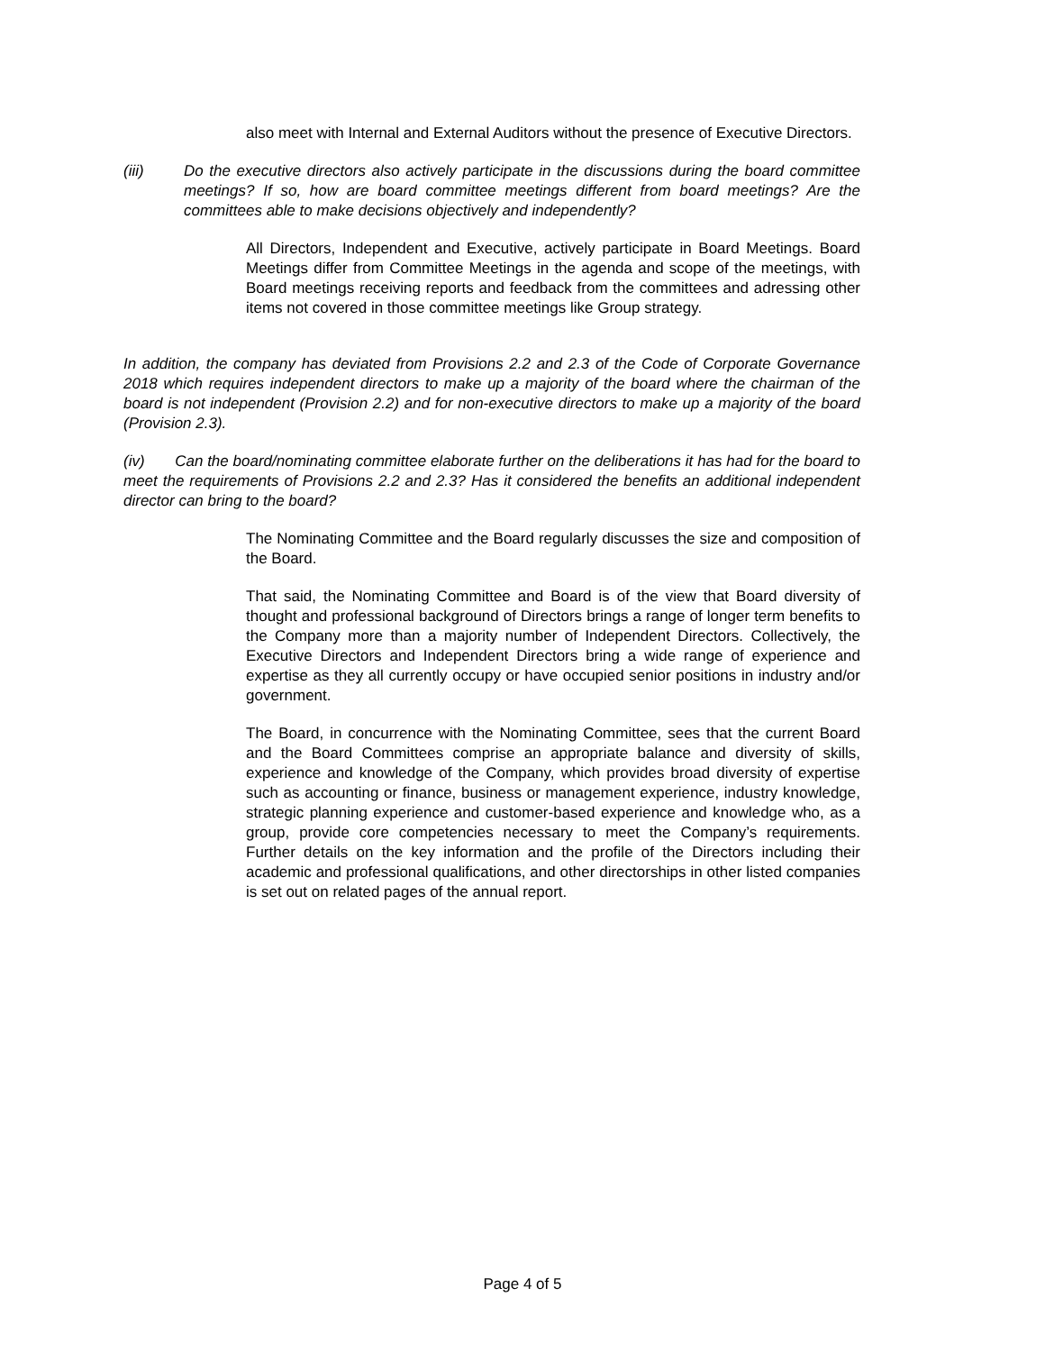also meet with Internal and External Auditors without the presence of Executive Directors.
(iii) Do the executive directors also actively participate in the discussions during the board committee meetings? If so, how are board committee meetings different from board meetings? Are the committees able to make decisions objectively and independently?
All Directors, Independent and Executive, actively participate in Board Meetings. Board Meetings differ from Committee Meetings in the agenda and scope of the meetings, with Board meetings receiving reports and feedback from the committees and adressing other items not covered in those committee meetings like Group strategy.
In addition, the company has deviated from Provisions 2.2 and 2.3 of the Code of Corporate Governance 2018 which requires independent directors to make up a majority of the board where the chairman of the board is not independent (Provision 2.2) and for non-executive directors to make up a majority of the board (Provision 2.3).
(iv) Can the board/nominating committee elaborate further on the deliberations it has had for the board to meet the requirements of Provisions 2.2 and 2.3? Has it considered the benefits an additional independent director can bring to the board?
The Nominating Committee and the Board regularly discusses the size and composition of the Board.
That said, the Nominating Committee and Board is of the view that Board diversity of thought and professional background of Directors brings a range of longer term benefits to the Company more than a majority number of Independent Directors. Collectively, the Executive Directors and Independent Directors bring a wide range of experience and expertise as they all currently occupy or have occupied senior positions in industry and/or government.
The Board, in concurrence with the Nominating Committee, sees that the current Board and the Board Committees comprise an appropriate balance and diversity of skills, experience and knowledge of the Company, which provides broad diversity of expertise such as accounting or finance, business or management experience, industry knowledge, strategic planning experience and customer-based experience and knowledge who, as a group, provide core competencies necessary to meet the Company’s requirements. Further details on the key information and the profile of the Directors including their academic and professional qualifications, and other directorships in other listed companies is set out on related pages of the annual report.
Page 4 of 5